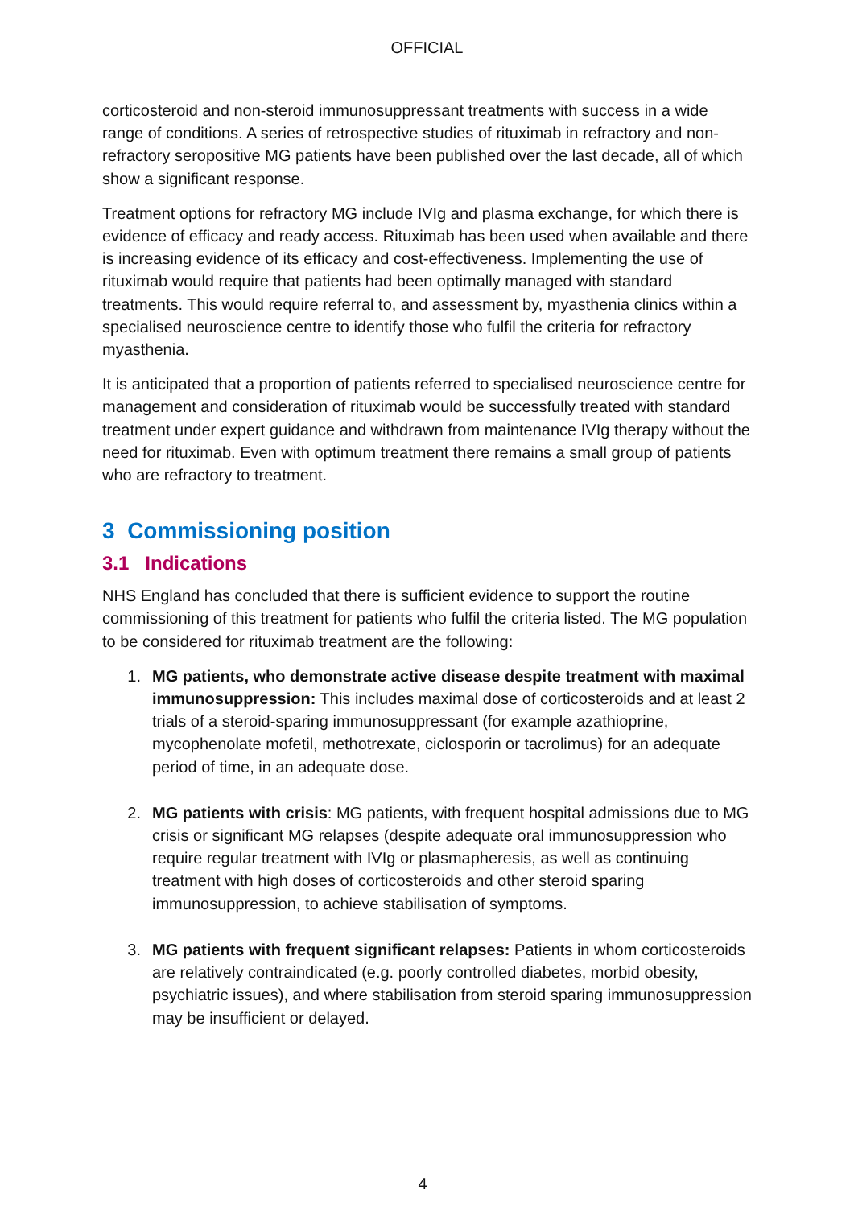OFFICIAL
corticosteroid and non-steroid immunosuppressant treatments with success in a wide range of conditions. A series of retrospective studies of rituximab in refractory and non-refractory seropositive MG patients have been published over the last decade, all of which show a significant response.
Treatment options for refractory MG include IVIg and plasma exchange, for which there is evidence of efficacy and ready access. Rituximab has been used when available and there is increasing evidence of its efficacy and cost-effectiveness. Implementing the use of rituximab would require that patients had been optimally managed with standard treatments. This would require referral to, and assessment by, myasthenia clinics within a specialised neuroscience centre to identify those who fulfil the criteria for refractory myasthenia.
It is anticipated that a proportion of patients referred to specialised neuroscience centre for management and consideration of rituximab would be successfully treated with standard treatment under expert guidance and withdrawn from maintenance IVIg therapy without the need for rituximab. Even with optimum treatment there remains a small group of patients who are refractory to treatment.
3 Commissioning position
3.1 Indications
NHS England has concluded that there is sufficient evidence to support the routine commissioning of this treatment for patients who fulfil the criteria listed. The MG population to be considered for rituximab treatment are the following:
1. MG patients, who demonstrate active disease despite treatment with maximal immunosuppression: This includes maximal dose of corticosteroids and at least 2 trials of a steroid-sparing immunosuppressant (for example azathioprine, mycophenolate mofetil, methotrexate, ciclosporin or tacrolimus) for an adequate period of time, in an adequate dose.
2. MG patients with crisis: MG patients, with frequent hospital admissions due to MG crisis or significant MG relapses (despite adequate oral immunosuppression who require regular treatment with IVIg or plasmapheresis, as well as continuing treatment with high doses of corticosteroids and other steroid sparing immunosuppression, to achieve stabilisation of symptoms.
3. MG patients with frequent significant relapses: Patients in whom corticosteroids are relatively contraindicated (e.g. poorly controlled diabetes, morbid obesity, psychiatric issues), and where stabilisation from steroid sparing immunosuppression may be insufficient or delayed.
4